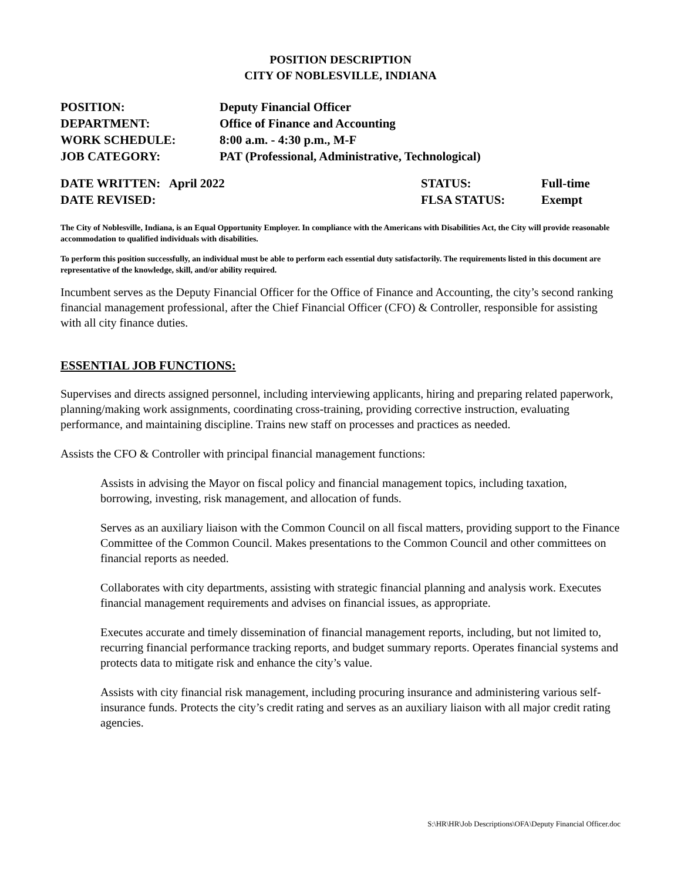POSITION DESCRIPTION
CITY OF NOBLESVILLE, INDIANA
| POSITION: | Deputy Financial Officer |
| DEPARTMENT: | Office of Finance and Accounting |
| WORK SCHEDULE: | 8:00 a.m. - 4:30 p.m., M-F |
| JOB CATEGORY: | PAT (Professional, Administrative, Technological) |
| DATE WRITTEN: April 2022 | STATUS: | Full-time |
| DATE REVISED: | FLSA STATUS: | Exempt |
The City of Noblesville, Indiana, is an Equal Opportunity Employer. In compliance with the Americans with Disabilities Act, the City will provide reasonable accommodation to qualified individuals with disabilities.
To perform this position successfully, an individual must be able to perform each essential duty satisfactorily. The requirements listed in this document are representative of the knowledge, skill, and/or ability required.
Incumbent serves as the Deputy Financial Officer for the Office of Finance and Accounting, the city’s second ranking financial management professional, after the Chief Financial Officer (CFO) & Controller, responsible for assisting with all city finance duties.
ESSENTIAL JOB FUNCTIONS:
Supervises and directs assigned personnel, including interviewing applicants, hiring and preparing related paperwork, planning/making work assignments, coordinating cross-training, providing corrective instruction, evaluating performance, and maintaining discipline. Trains new staff on processes and practices as needed.
Assists the CFO & Controller with principal financial management functions:
Assists in advising the Mayor on fiscal policy and financial management topics, including taxation, borrowing, investing, risk management, and allocation of funds.
Serves as an auxiliary liaison with the Common Council on all fiscal matters, providing support to the Finance Committee of the Common Council. Makes presentations to the Common Council and other committees on financial reports as needed.
Collaborates with city departments, assisting with strategic financial planning and analysis work. Executes financial management requirements and advises on financial issues, as appropriate.
Executes accurate and timely dissemination of financial management reports, including, but not limited to, recurring financial performance tracking reports, and budget summary reports. Operates financial systems and protects data to mitigate risk and enhance the city’s value.
Assists with city financial risk management, including procuring insurance and administering various self-insurance funds. Protects the city’s credit rating and serves as an auxiliary liaison with all major credit rating agencies.
S:\HR\HR\Job Descriptions\OFA\Deputy Financial Officer.doc